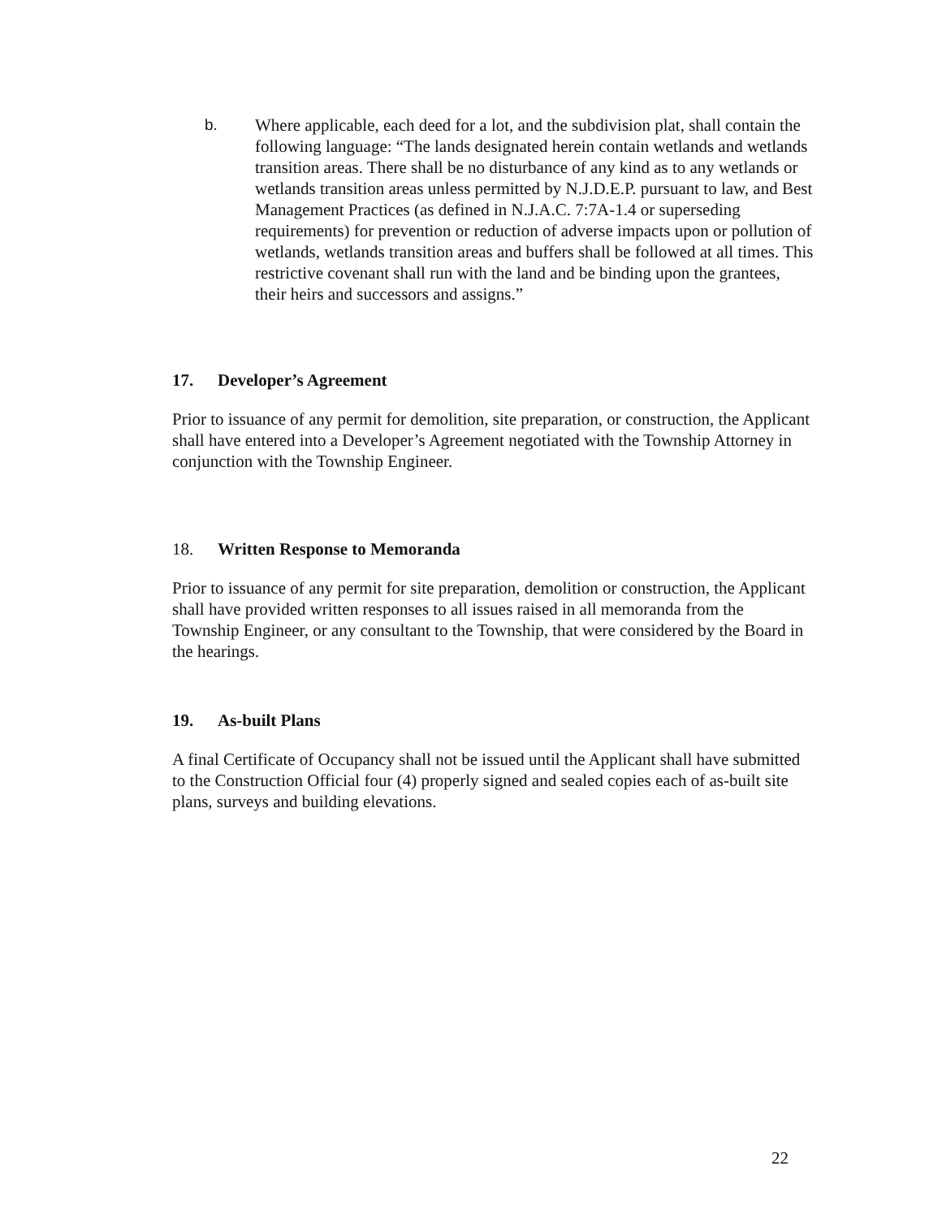b. Where applicable, each deed for a lot, and the subdivision plat, shall contain the following language: “The lands designated herein contain wetlands and wetlands transition areas. There shall be no disturbance of any kind as to any wetlands or wetlands transition areas unless permitted by N.J.D.E.P. pursuant to law, and Best Management Practices (as defined in N.J.A.C. 7:7A-1.4 or superseding requirements) for prevention or reduction of adverse impacts upon or pollution of wetlands, wetlands transition areas and buffers shall be followed at all times. This restrictive covenant shall run with the land and be binding upon the grantees, their heirs and successors and assigns.”
17. Developer’s Agreement
Prior to issuance of any permit for demolition, site preparation, or construction, the Applicant shall have entered into a Developer’s Agreement negotiated with the Township Attorney in conjunction with the Township Engineer.
18. Written Response to Memoranda
Prior to issuance of any permit for site preparation, demolition or construction, the Applicant shall have provided written responses to all issues raised in all memoranda from the Township Engineer, or any consultant to the Township, that were considered by the Board in the hearings.
19. As-built Plans
A final Certificate of Occupancy shall not be issued until the Applicant shall have submitted to the Construction Official four (4) properly signed and sealed copies each of as-built site plans, surveys and building elevations.
22